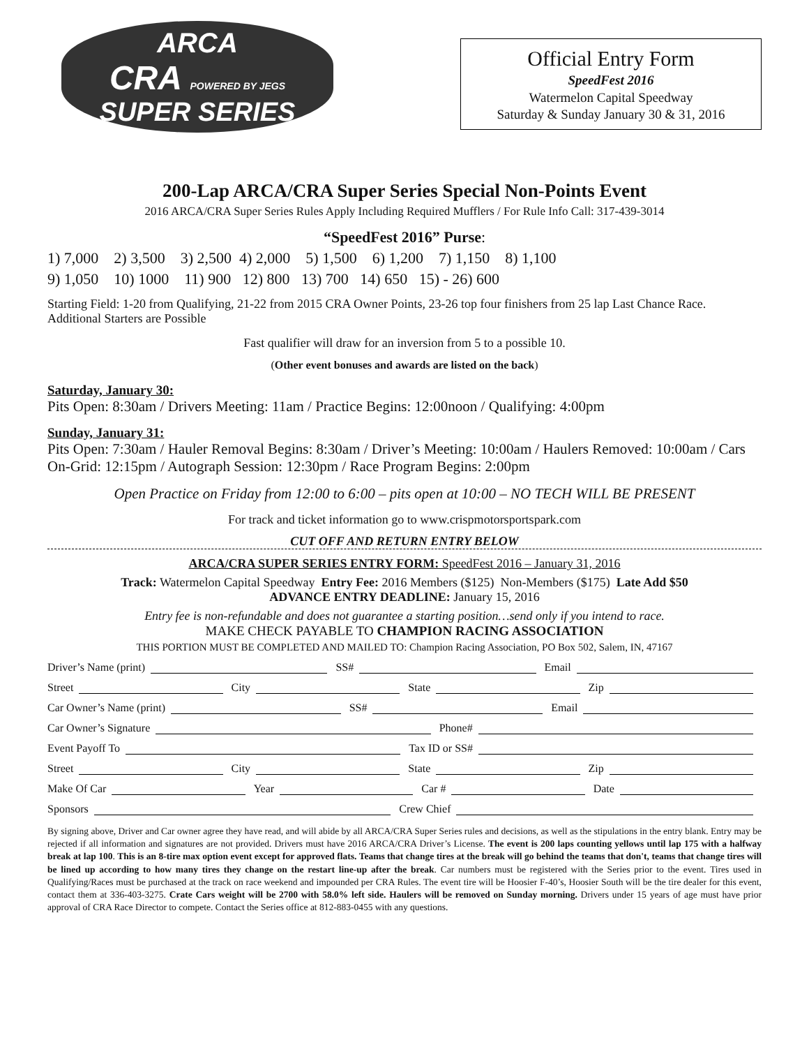ARCA
CRA POWERED BY JEGS
SUPER SERIES
Official Entry Form
SpeedFest 2016
Watermelon Capital Speedway
Saturday & Sunday January 30 & 31, 2016
200-Lap ARCA/CRA Super Series Special Non-Points Event
2016 ARCA/CRA Super Series Rules Apply Including Required Mufflers / For Rule Info Call: 317-439-3014
“SpeedFest 2016” Purse:
1) 7,000 2) 3,500 3) 2,500 4) 2,000 5) 1,500 6) 1,200 7) 1,150 8) 1,100
9) 1,050 10) 1000 11) 900 12) 800 13) 700 14) 650 15) - 26) 600
Starting Field: 1-20 from Qualifying, 21-22 from 2015 CRA Owner Points, 23-26 top four finishers from 25 lap Last Chance Race. Additional Starters are Possible
Fast qualifier will draw for an inversion from 5 to a possible 10.
(Other event bonuses and awards are listed on the back)
Saturday, January 30:
Pits Open: 8:30am / Drivers Meeting: 11am / Practice Begins: 12:00noon / Qualifying: 4:00pm
Sunday, January 31:
Pits Open: 7:30am / Hauler Removal Begins: 8:30am / Driver’s Meeting: 10:00am / Haulers Removed: 10:00am / Cars On-Grid: 12:15pm / Autograph Session: 12:30pm / Race Program Begins: 2:00pm
Open Practice on Friday from 12:00 to 6:00 – pits open at 10:00 – NO TECH WILL BE PRESENT
For track and ticket information go to www.crispmotorsportspark.com
CUT OFF AND RETURN ENTRY BELOW
ARCA/CRA SUPER SERIES ENTRY FORM: SpeedFest 2016 – January 31, 2016
Track: Watermelon Capital Speedway Entry Fee: 2016 Members ($125) Non-Members ($175) Late Add $50
ADVANCE ENTRY DEADLINE: January 15, 2016
Entry fee is non-refundable and does not guarantee a starting position…send only if you intend to race.
MAKE CHECK PAYABLE TO CHAMPION RACING ASSOCIATION
THIS PORTION MUST BE COMPLETED AND MAILED TO: Champion Racing Association, PO Box 502, Salem, IN, 47167
Driver’s Name (print) SS# Email
Street City State Zip
Car Owner’s Name (print) SS# Email
Car Owner’s Signature Phone#
Event Payoff To Tax ID or SS#
Street City State Zip
Make Of Car Year Car # Date
Sponsors Crew Chief
By signing above, Driver and Car owner agree they have read, and will abide by all ARCA/CRA Super Series rules and decisions, as well as the stipulations in the entry blank. Entry may be rejected if all information and signatures are not provided. Drivers must have 2016 ARCA/CRA Driver’s License. The event is 200 laps counting yellows until lap 175 with a halfway break at lap 100. This is an 8-tire max option event except for approved flats. Teams that change tires at the break will go behind the teams that don't, teams that change tires will be lined up according to how many tires they change on the restart line-up after the break. Car numbers must be registered with the Series prior to the event. Tires used in Qualifying/Races must be purchased at the track on race weekend and impounded per CRA Rules. The event tire will be Hoosier F-40’s, Hoosier South will be the tire dealer for this event, contact them at 336-403-3275. Crate Cars weight will be 2700 with 58.0% left side. Haulers will be removed on Sunday morning. Drivers under 15 years of age must have prior approval of CRA Race Director to compete. Contact the Series office at 812-883-0455 with any questions.